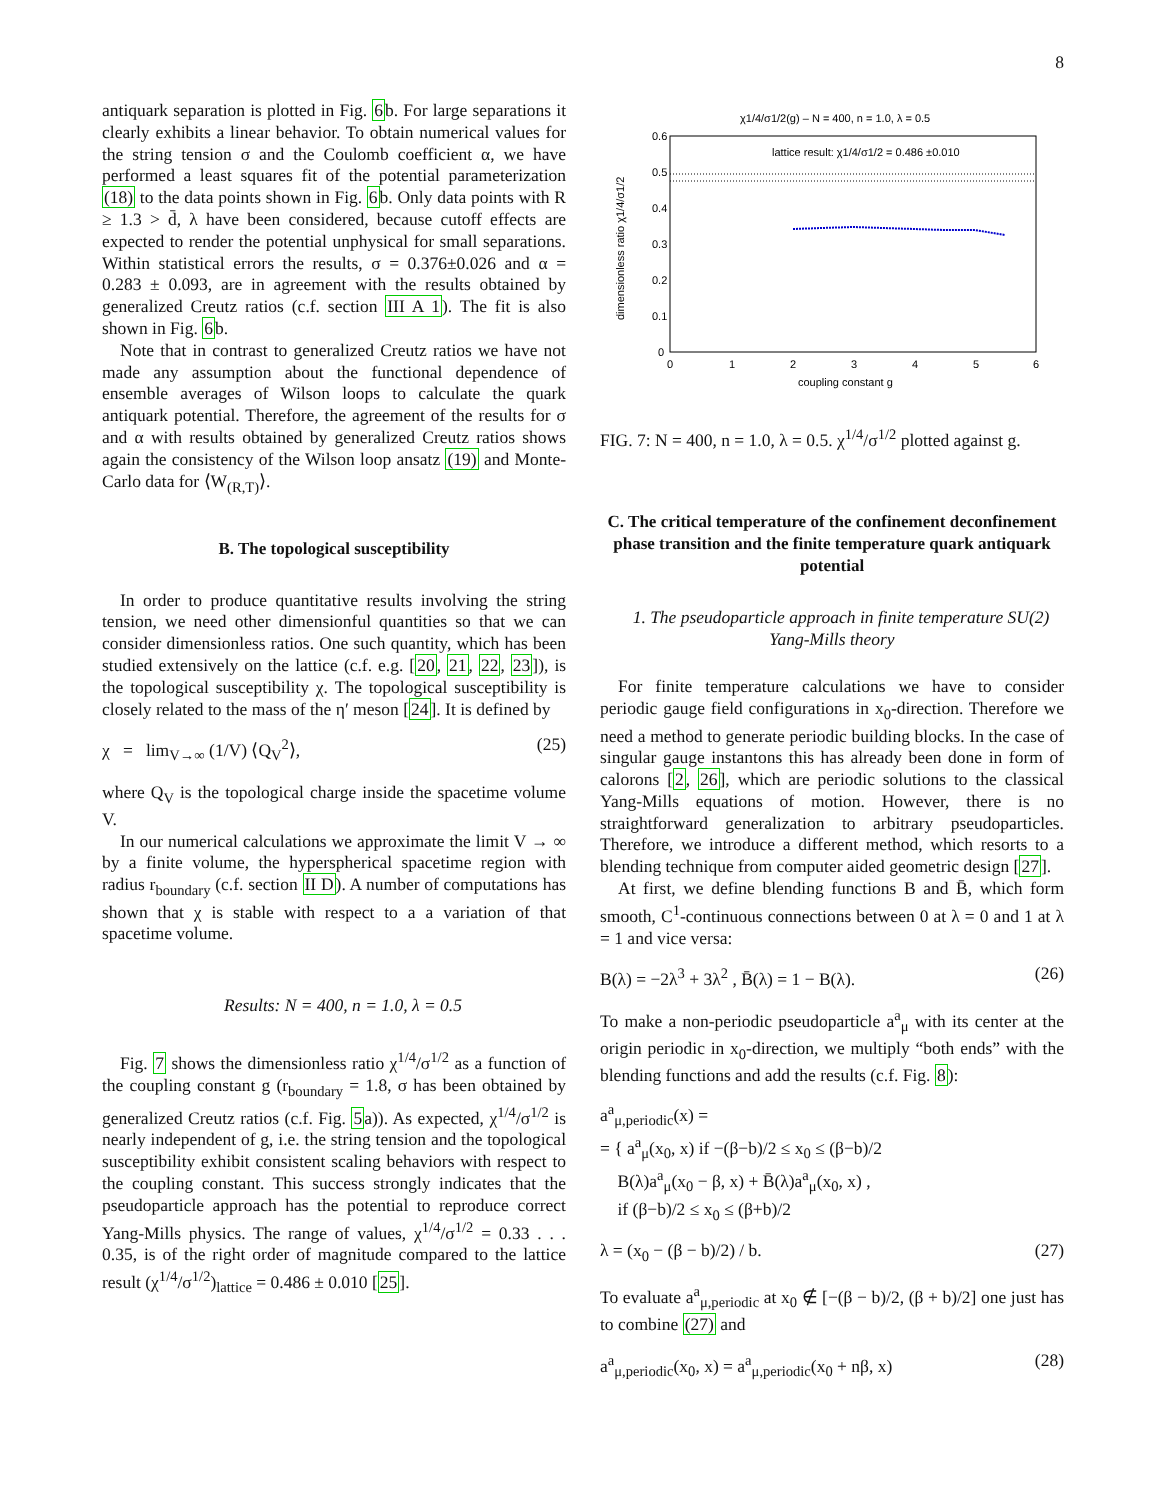8
antiquark separation is plotted in Fig. 6b. For large separations it clearly exhibits a linear behavior. To obtain numerical values for the string tension σ and the Coulomb coefficient α, we have performed a least squares fit of the potential parameterization (18) to the data points shown in Fig. 6b. Only data points with R ≥ 1.3 > d̄, λ have been considered, because cutoff effects are expected to render the potential unphysical for small separations. Within statistical errors the results, σ = 0.376±0.026 and α = 0.283 ± 0.093, are in agreement with the results obtained by generalized Creutz ratios (c.f. section III A 1). The fit is also shown in Fig. 6b.
Note that in contrast to generalized Creutz ratios we have not made any assumption about the functional dependence of ensemble averages of Wilson loops to calculate the quark antiquark potential. Therefore, the agreement of the results for σ and α with results obtained by generalized Creutz ratios shows again the consistency of the Wilson loop ansatz (19) and Monte-Carlo data for ⟨W<sub>(R,T)</sub>⟩.
B. The topological susceptibility
In order to produce quantitative results involving the string tension, we need other dimensionful quantities so that we can consider dimensionless ratios. One such quantity, which has been studied extensively on the lattice (c.f. e.g. [20, 21, 22, 23]), is the topological susceptibility χ. The topological susceptibility is closely related to the mass of the η′ meson [24]. It is defined by
χ = lim<sub>V→∞</sub> (1/V) ⟨Q<sub>V</sub><sup>2</sup>⟩, (25)
where Q<sub>V</sub> is the topological charge inside the spacetime volume V.
In our numerical calculations we approximate the limit V → ∞ by a finite volume, the hyperspherical spacetime region with radius r<sub>boundary</sub> (c.f. section II D). A number of computations has shown that χ is stable with respect to a a variation of that spacetime volume.
Results: N = 400, n = 1.0, λ = 0.5
Fig. 7 shows the dimensionless ratio χ<sup>1/4</sup>/σ<sup>1/2</sup> as a function of the coupling constant g (r<sub>boundary</sub> = 1.8, σ has been obtained by generalized Creutz ratios (c.f. Fig. 5a)). As expected, χ<sup>1/4</sup>/σ<sup>1/2</sup> is nearly independent of g, i.e. the string tension and the topological susceptibility exhibit consistent scaling behaviors with respect to the coupling constant. This success strongly indicates that the pseudoparticle approach has the potential to reproduce correct Yang-Mills physics. The range of values, χ<sup>1/4</sup>/σ<sup>1/2</sup> = 0.33 . . . 0.35, is of the right order of magnitude compared to the lattice result (χ<sup>1/4</sup>/σ<sup>1/2</sup>)<sub>lattice</sub> = 0.486 ± 0.010 [25].
χ1/4/σ1/2(g) – N = 400, n = 1.0, λ = 0.5
lattice result: χ1/4/σ1/2 = 0.486 ±0.010
0.6
0.5
0.4
0.3
0.2
0.1
0
0
1
2
3
4
5
6
coupling constant g
dimensionless ratio χ1/4/σ1/2
FIG. 7: N = 400, n = 1.0, λ = 0.5. χ<sup>1/4</sup>/σ<sup>1/2</sup> plotted against g.
C. The critical temperature of the confinement deconfinement phase transition and the finite temperature quark antiquark potential
1. The pseudoparticle approach in finite temperature SU(2) Yang-Mills theory
For finite temperature calculations we have to consider periodic gauge field configurations in x<sub>0</sub>-direction. Therefore we need a method to generate periodic building blocks. In the case of singular gauge instantons this has already been done in form of calorons [2, 26], which are periodic solutions to the classical Yang-Mills equations of motion. However, there is no straightforward generalization to arbitrary pseudoparticles. Therefore, we introduce a different method, which resorts to a blending technique from computer aided geometric design [27].
At first, we define blending functions B and B̄, which form smooth, C<sup>1</sup>-continuous connections between 0 at λ = 0 and 1 at λ = 1 and vice versa:
B(λ) = −2λ<sup>3</sup> + 3λ<sup>2</sup> , B̄(λ) = 1 − B(λ). (26)
To make a non-periodic pseudoparticle a<sup>a</sup><sub>μ</sub> with its center at the origin periodic in x<sub>0</sub>-direction, we multiply “both ends” with the blending functions and add the results (c.f. Fig. 8):
a<sup>a</sup><sub>μ,periodic</sub>(x) =
= { a<sup>a</sup><sub>μ</sub>(x<sub>0</sub>, x) if −(β−b)/2 ≤ x<sub>0</sub> ≤ (β−b)/2
B(λ)a<sup>a</sup><sub>μ</sub>(x<sub>0</sub> − β, x) + B̄(λ)a<sup>a</sup><sub>μ</sub>(x<sub>0</sub>, x) ,
if (β−b)/2 ≤ x<sub>0</sub> ≤ (β+b)/2
λ = (x<sub>0</sub> − (β − b)/2) / b. (27)
To evaluate a<sup>a</sup><sub>μ,periodic</sub> at x<sub>0</sub> ∉ [−(β − b)/2, (β + b)/2] one just has to combine (27) and
a<sup>a</sup><sub>μ,periodic</sub>(x<sub>0</sub>, x) = a<sup>a</sup><sub>μ,periodic</sub>(x<sub>0</sub> + nβ, x) (28)